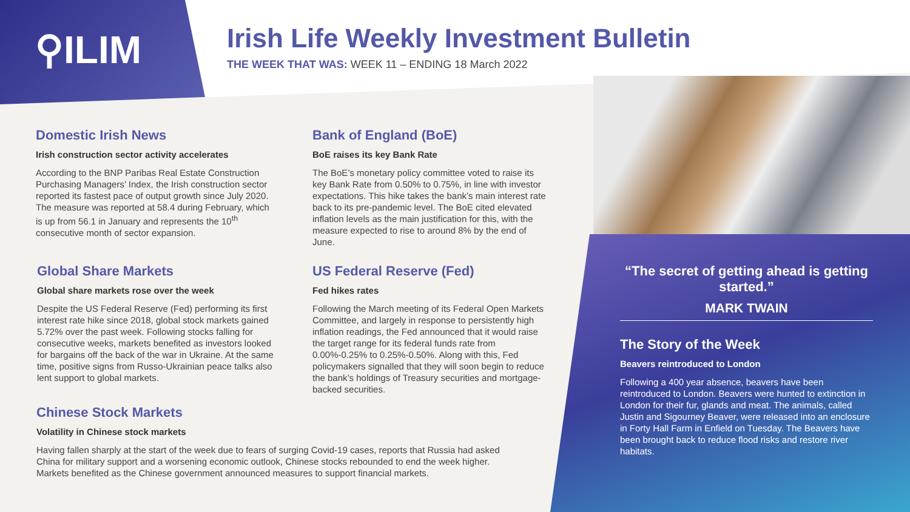⚲ILIM
Irish Life Weekly Investment Bulletin
THE WEEK THAT WAS: WEEK 11 – ENDING 18 March 2022
Domestic Irish News
Irish construction sector activity accelerates
According to the BNP Paribas Real Estate Construction Purchasing Managers’ Index, the Irish construction sector reported its fastest pace of output growth since July 2020. The measure was reported at 58.4 during February, which is up from 56.1 in January and represents the 10<sup>th</sup> consecutive month of sector expansion.
Bank of England (BoE)
BoE raises its key Bank Rate
The BoE’s monetary policy committee voted to raise its key Bank Rate from 0.50% to 0.75%, in line with investor expectations. This hike takes the bank’s main interest rate back to its pre-pandemic level. The BoE cited elevated inflation levels as the main justification for this, with the measure expected to rise to around 8% by the end of June.
Global Share Markets
Global share markets rose over the week
Despite the US Federal Reserve (Fed) performing its first interest rate hike since 2018, global stock markets gained 5.72% over the past week. Following stocks falling for consecutive weeks, markets benefited as investors looked for bargains off the back of the war in Ukraine. At the same time, positive signs from Russo-Ukrainian peace talks also lent support to global markets.
US Federal Reserve (Fed)
Fed hikes rates
Following the March meeting of its Federal Open Markets Committee, and largely in response to persistently high inflation readings, the Fed announced that it would raise the target range for its federal funds rate from 0.00%-0.25% to 0.25%-0.50%. Along with this, Fed policymakers signalled that they will soon begin to reduce the bank’s holdings of Treasury securities and mortgage-backed securities.
Chinese Stock Markets
Volatility in Chinese stock markets
Having fallen sharply at the start of the week due to fears of surging Covid-19 cases, reports that Russia had asked China for military support and a worsening economic outlook, Chinese stocks rebounded to end the week higher. Markets benefited as the Chinese government announced measures to support financial markets.
“The secret of getting ahead is getting started.”
MARK TWAIN
The Story of the Week
Beavers reintroduced to London
Following a 400 year absence, beavers have been reintroduced to London. Beavers were hunted to extinction in London for their fur, glands and meat. The animals, called Justin and Sigourney Beaver, were released into an enclosure in Forty Hall Farm in Enfield on Tuesday. The Beavers have been brought back to reduce flood risks and restore river habitats.